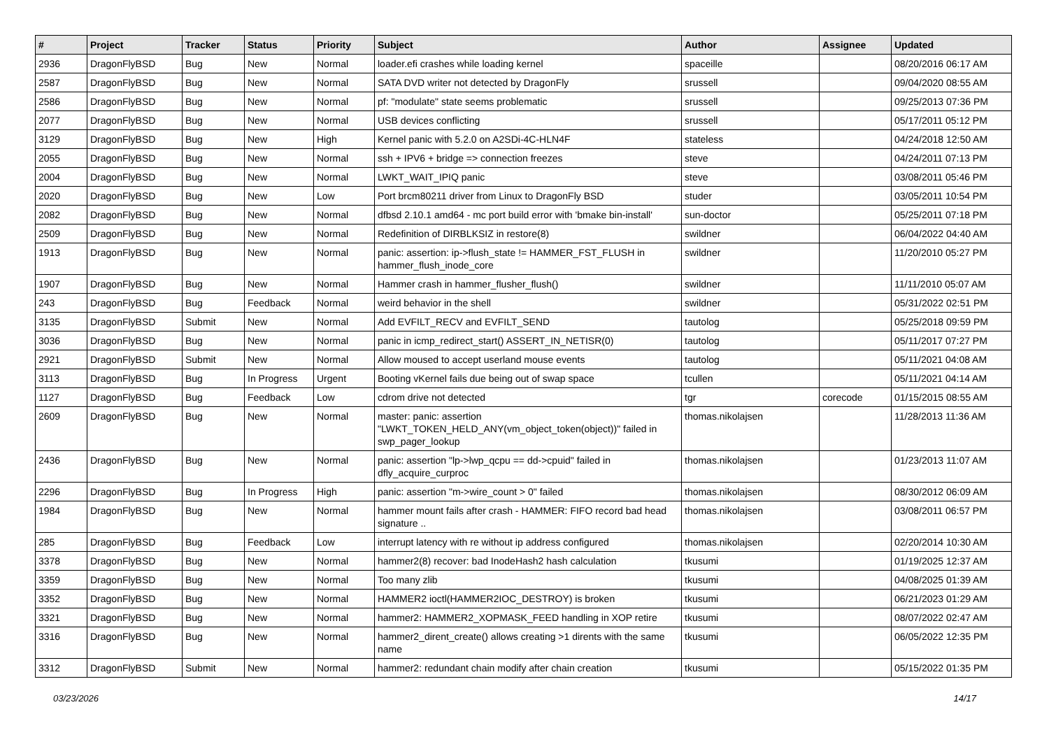| # | Project | Tracker | Status | Priority | Subject | Author | Assignee | Updated |
| --- | --- | --- | --- | --- | --- | --- | --- | --- |
| 2936 | DragonFlyBSD | Bug | New | Normal | loader.efi crashes while loading kernel | spaceille | | 08/20/2016 06:17 AM |
| 2587 | DragonFlyBSD | Bug | New | Normal | SATA DVD writer not detected by DragonFly | srussell | | 09/04/2020 08:55 AM |
| 2586 | DragonFlyBSD | Bug | New | Normal | pf: "modulate" state seems problematic | srussell | | 09/25/2013 07:36 PM |
| 2077 | DragonFlyBSD | Bug | New | Normal | USB devices conflicting | srussell | | 05/17/2011 05:12 PM |
| 3129 | DragonFlyBSD | Bug | New | High | Kernel panic with 5.2.0 on A2SDi-4C-HLN4F | stateless | | 04/24/2018 12:50 AM |
| 2055 | DragonFlyBSD | Bug | New | Normal | ssh + IPV6 + bridge => connection freezes | steve | | 04/24/2011 07:13 PM |
| 2004 | DragonFlyBSD | Bug | New | Normal | LWKT_WAIT_IPIQ panic | steve | | 03/08/2011 05:46 PM |
| 2020 | DragonFlyBSD | Bug | New | Low | Port brcm80211 driver from Linux to DragonFly BSD | studer | | 03/05/2011 10:54 PM |
| 2082 | DragonFlyBSD | Bug | New | Normal | dfbsd 2.10.1 amd64 - mc port build error with 'bmake bin-install' | sun-doctor | | 05/25/2011 07:18 PM |
| 2509 | DragonFlyBSD | Bug | New | Normal | Redefinition of DIRBLKSIZ in restore(8) | swildner | | 06/04/2022 04:40 AM |
| 1913 | DragonFlyBSD | Bug | New | Normal | panic: assertion: ip->flush_state != HAMMER_FST_FLUSH in hammer_flush_inode_core | swildner | | 11/20/2010 05:27 PM |
| 1907 | DragonFlyBSD | Bug | New | Normal | Hammer crash in hammer_flusher_flush() | swildner | | 11/11/2010 05:07 AM |
| 243 | DragonFlyBSD | Bug | Feedback | Normal | weird behavior in the shell | swildner | | 05/31/2022 02:51 PM |
| 3135 | DragonFlyBSD | Submit | New | Normal | Add EVFILT_RECV and EVFILT_SEND | tautolog | | 05/25/2018 09:59 PM |
| 3036 | DragonFlyBSD | Bug | New | Normal | panic in icmp_redirect_start() ASSERT_IN_NETISR(0) | tautolog | | 05/11/2017 07:27 PM |
| 2921 | DragonFlyBSD | Submit | New | Normal | Allow moused to accept userland mouse events | tautolog | | 05/11/2021 04:08 AM |
| 3113 | DragonFlyBSD | Bug | In Progress | Urgent | Booting vKernel fails due being out of swap space | tcullen | | 05/11/2021 04:14 AM |
| 1127 | DragonFlyBSD | Bug | Feedback | Low | cdrom drive not detected | tgr | corecode | 01/15/2015 08:55 AM |
| 2609 | DragonFlyBSD | Bug | New | Normal | master: panic: assertion "LWKT_TOKEN_HELD_ANY(vm_object_token(object))" failed in swp_pager_lookup | thomas.nikolajsen | | 11/28/2013 11:36 AM |
| 2436 | DragonFlyBSD | Bug | New | Normal | panic: assertion "lp->lwp_qcpu == dd->cpuid" failed in dfly_acquire_curproc | thomas.nikolajsen | | 01/23/2013 11:07 AM |
| 2296 | DragonFlyBSD | Bug | In Progress | High | panic: assertion "m->wire_count > 0" failed | thomas.nikolajsen | | 08/30/2012 06:09 AM |
| 1984 | DragonFlyBSD | Bug | New | Normal | hammer mount fails after crash - HAMMER: FIFO record bad head signature .. | thomas.nikolajsen | | 03/08/2011 06:57 PM |
| 285 | DragonFlyBSD | Bug | Feedback | Low | interrupt latency with re without ip address configured | thomas.nikolajsen | | 02/20/2014 10:30 AM |
| 3378 | DragonFlyBSD | Bug | New | Normal | hammer2(8) recover: bad InodeHash2 hash calculation | tkusumi | | 01/19/2025 12:37 AM |
| 3359 | DragonFlyBSD | Bug | New | Normal | Too many zlib | tkusumi | | 04/08/2025 01:39 AM |
| 3352 | DragonFlyBSD | Bug | New | Normal | HAMMER2 ioctl(HAMMER2IOC_DESTROY) is broken | tkusumi | | 06/21/2023 01:29 AM |
| 3321 | DragonFlyBSD | Bug | New | Normal | hammer2: HAMMER2_XOPMASK_FEED handling in XOP retire | tkusumi | | 08/07/2022 02:47 AM |
| 3316 | DragonFlyBSD | Bug | New | Normal | hammer2_dirent_create() allows creating >1 dirents with the same name | tkusumi | | 06/05/2022 12:35 PM |
| 3312 | DragonFlyBSD | Submit | New | Normal | hammer2: redundant chain modify after chain creation | tkusumi | | 05/15/2022 01:35 PM |
03/23/2026 14/17